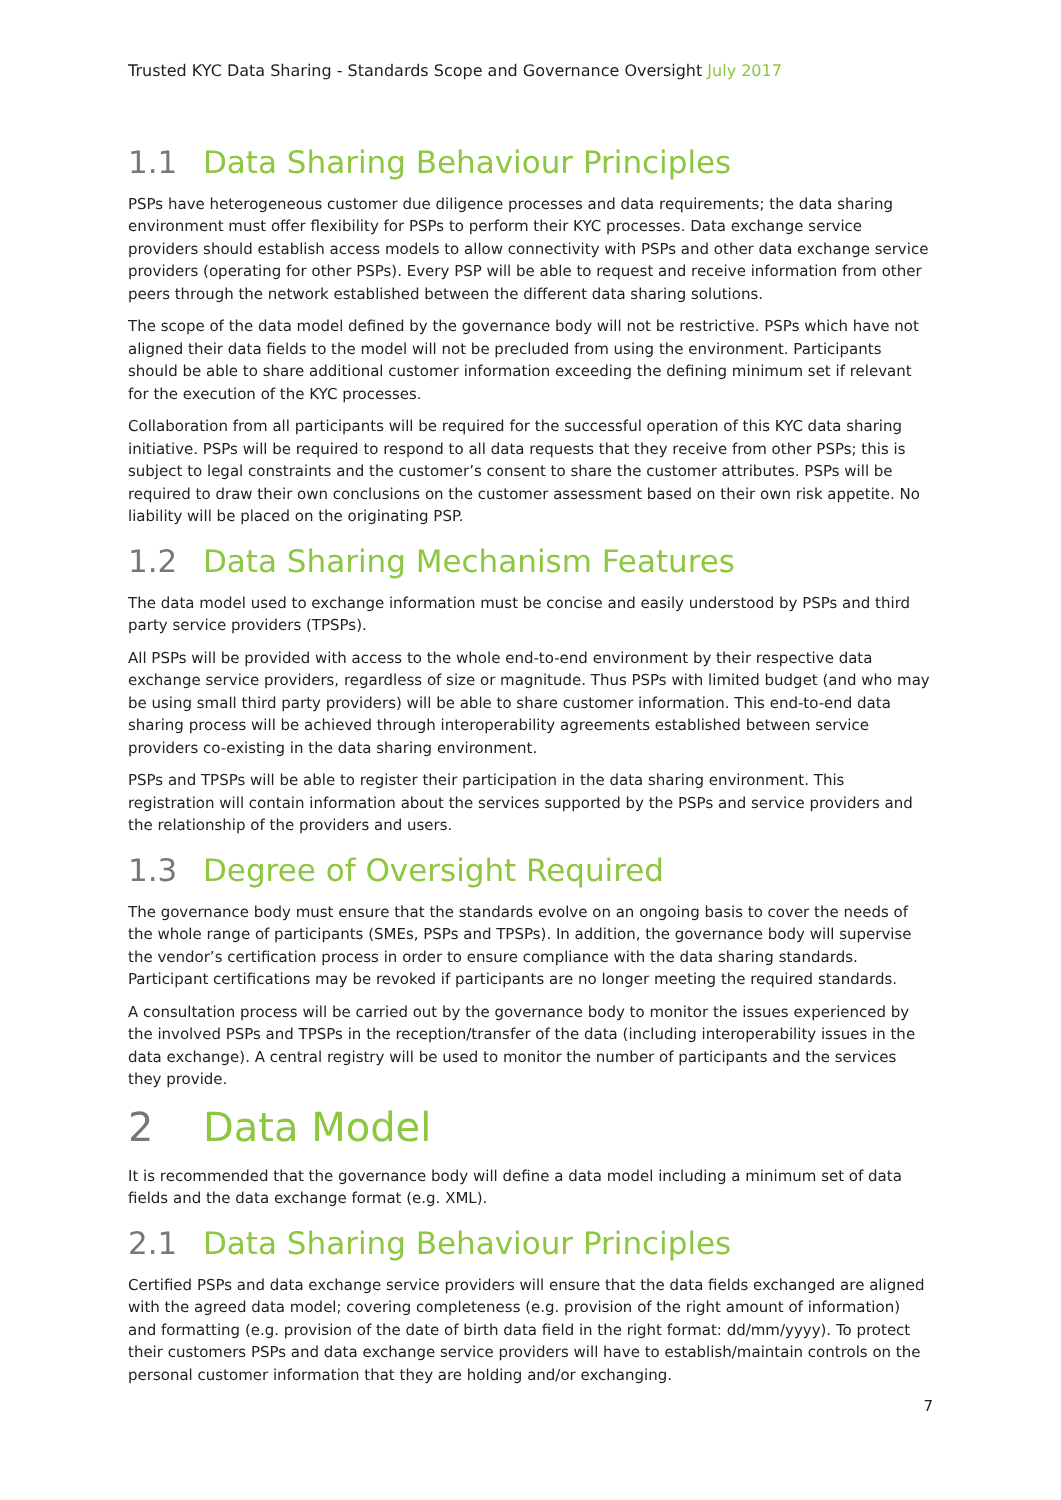Trusted KYC Data Sharing - Standards Scope and Governance Oversight July 2017
1.1 Data Sharing Behaviour Principles
PSPs have heterogeneous customer due diligence processes and data requirements; the data sharing environment must offer flexibility for PSPs to perform their KYC processes. Data exchange service providers should establish access models to allow connectivity with PSPs and other data exchange service providers (operating for other PSPs). Every PSP will be able to request and receive information from other peers through the network established between the different data sharing solutions.
The scope of the data model defined by the governance body will not be restrictive. PSPs which have not aligned their data fields to the model will not be precluded from using the environment. Participants should be able to share additional customer information exceeding the defining minimum set if relevant for the execution of the KYC processes.
Collaboration from all participants will be required for the successful operation of this KYC data sharing initiative. PSPs will be required to respond to all data requests that they receive from other PSPs; this is subject to legal constraints and the customer’s consent to share the customer attributes. PSPs will be required to draw their own conclusions on the customer assessment based on their own risk appetite. No liability will be placed on the originating PSP.
1.2 Data Sharing Mechanism Features
The data model used to exchange information must be concise and easily understood by PSPs and third party service providers (TPSPs).
All PSPs will be provided with access to the whole end-to-end environment by their respective data exchange service providers, regardless of size or magnitude. Thus PSPs with limited budget (and who may be using small third party providers) will be able to share customer information. This end-to-end data sharing process will be achieved through interoperability agreements established between service providers co-existing in the data sharing environment.
PSPs and TPSPs will be able to register their participation in the data sharing environment. This registration will contain information about the services supported by the PSPs and service providers and the relationship of the providers and users.
1.3 Degree of Oversight Required
The governance body must ensure that the standards evolve on an ongoing basis to cover the needs of the whole range of participants (SMEs, PSPs and TPSPs). In addition, the governance body will supervise the vendor’s certification process in order to ensure compliance with the data sharing standards. Participant certifications may be revoked if participants are no longer meeting the required standards.
A consultation process will be carried out by the governance body to monitor the issues experienced by the involved PSPs and TPSPs in the reception/transfer of the data (including interoperability issues in the data exchange). A central registry will be used to monitor the number of participants and the services they provide.
2 Data Model
It is recommended that the governance body will define a data model including a minimum set of data fields and the data exchange format (e.g. XML).
2.1 Data Sharing Behaviour Principles
Certified PSPs and data exchange service providers will ensure that the data fields exchanged are aligned with the agreed data model; covering completeness (e.g. provision of the right amount of information) and formatting (e.g. provision of the date of birth data field in the right format: dd/mm/yyyy). To protect their customers PSPs and data exchange service providers will have to establish/maintain controls on the personal customer information that they are holding and/or exchanging.
7